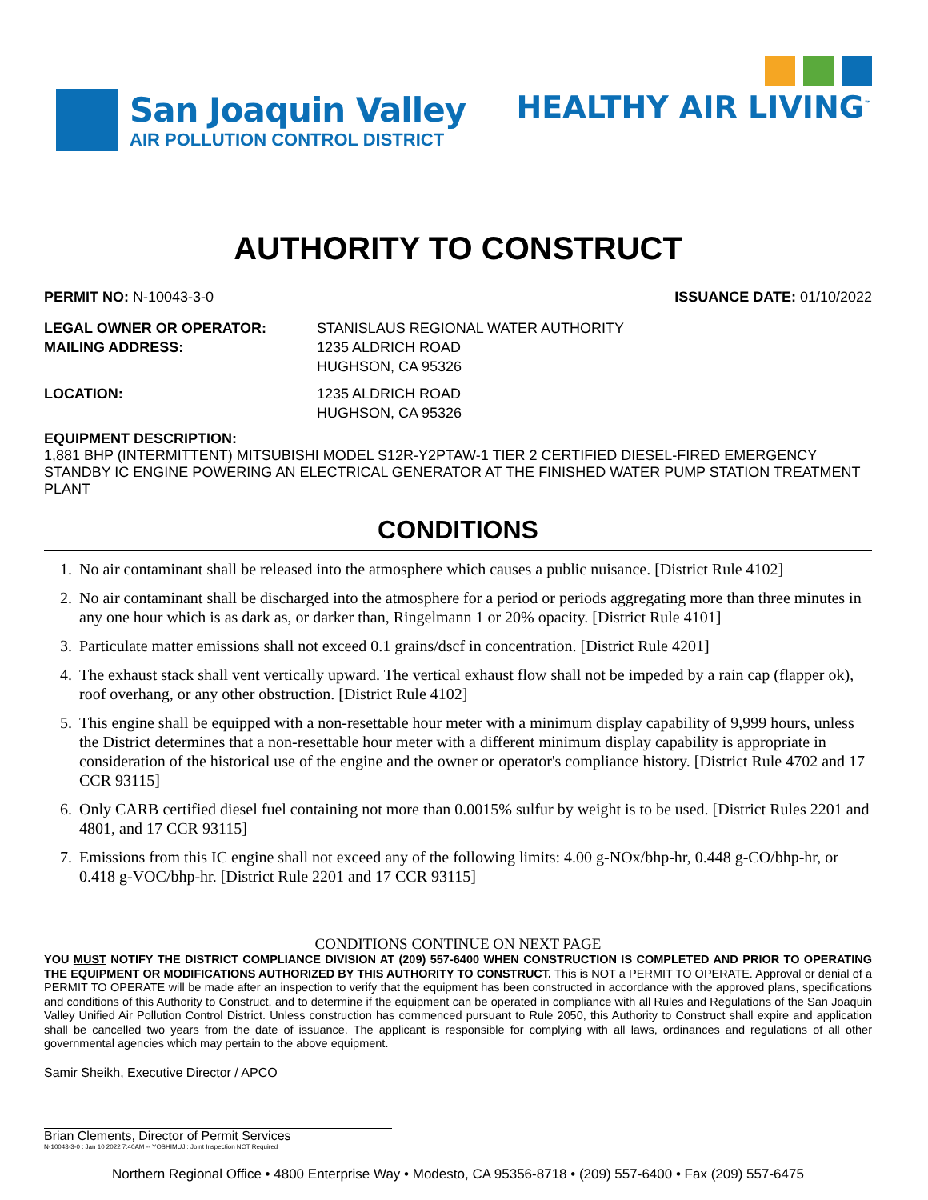San Joaquin Valley
AIR POLLUTION CONTROL DISTRICT
HEALTHY AIR LIVING<sup>™</sup>
AUTHORITY TO CONSTRUCT
PERMIT NO: N-10043-3-0 ISSUANCE DATE: 01/10/2022
LEGAL OWNER OR OPERATOR:
STANISLAUS REGIONAL WATER AUTHORITY
MAILING ADDRESS:
1235 ALDRICH ROAD
HUGHSON, CA 95326
LOCATION:
1235 ALDRICH ROAD
HUGHSON, CA 95326
EQUIPMENT DESCRIPTION:
1,881 BHP (INTERMITTENT) MITSUBISHI MODEL S12R-Y2PTAW-1 TIER 2 CERTIFIED DIESEL-FIRED EMERGENCY STANDBY IC ENGINE POWERING AN ELECTRICAL GENERATOR AT THE FINISHED WATER PUMP STATION TREATMENT PLANT
CONDITIONS
1. No air contaminant shall be released into the atmosphere which causes a public nuisance. [District Rule 4102]
2. No air contaminant shall be discharged into the atmosphere for a period or periods aggregating more than three minutes in any one hour which is as dark as, or darker than, Ringelmann 1 or 20% opacity. [District Rule 4101]
3. Particulate matter emissions shall not exceed 0.1 grains/dscf in concentration. [District Rule 4201]
4. The exhaust stack shall vent vertically upward. The vertical exhaust flow shall not be impeded by a rain cap (flapper ok), roof overhang, or any other obstruction. [District Rule 4102]
5. This engine shall be equipped with a non-resettable hour meter with a minimum display capability of 9,999 hours, unless the District determines that a non-resettable hour meter with a different minimum display capability is appropriate in consideration of the historical use of the engine and the owner or operator's compliance history. [District Rule 4702 and 17 CCR 93115]
6. Only CARB certified diesel fuel containing not more than 0.0015% sulfur by weight is to be used. [District Rules 2201 and 4801, and 17 CCR 93115]
7. Emissions from this IC engine shall not exceed any of the following limits: 4.00 g-NOx/bhp-hr, 0.448 g-CO/bhp-hr, or 0.418 g-VOC/bhp-hr. [District Rule 2201 and 17 CCR 93115]
CONDITIONS CONTINUE ON NEXT PAGE
YOU MUST NOTIFY THE DISTRICT COMPLIANCE DIVISION AT (209) 557-6400 WHEN CONSTRUCTION IS COMPLETED AND PRIOR TO OPERATING THE EQUIPMENT OR MODIFICATIONS AUTHORIZED BY THIS AUTHORITY TO CONSTRUCT. This is NOT a PERMIT TO OPERATE. Approval or denial of a PERMIT TO OPERATE will be made after an inspection to verify that the equipment has been constructed in accordance with the approved plans, specifications and conditions of this Authority to Construct, and to determine if the equipment can be operated in compliance with all Rules and Regulations of the San Joaquin Valley Unified Air Pollution Control District. Unless construction has commenced pursuant to Rule 2050, this Authority to Construct shall expire and application shall be cancelled two years from the date of issuance. The applicant is responsible for complying with all laws, ordinances and regulations of all other governmental agencies which may pertain to the above equipment.
Samir Sheikh, Executive Director / APCO
Brian Clements, Director of Permit Services
N-10043-3-0 : Jan 10 2022 7:40AM -- YOSHIMUJ : Joint Inspection NOT Required
Northern Regional Office • 4800 Enterprise Way • Modesto, CA 95356-8718 • (209) 557-6400 • Fax (209) 557-6475